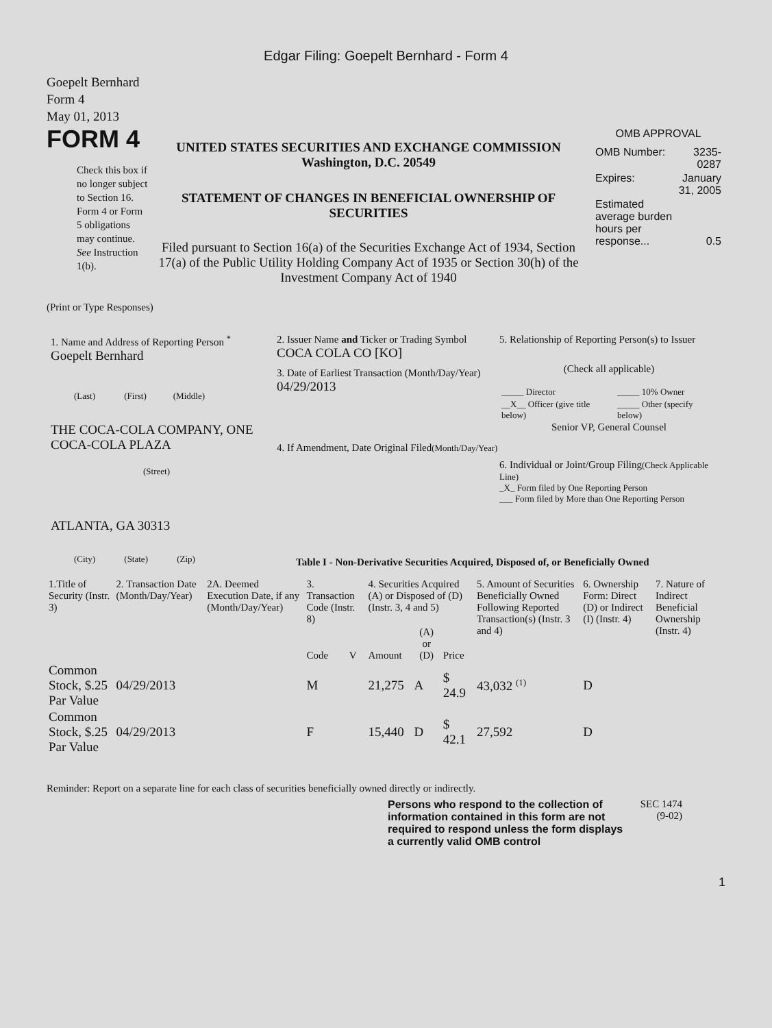Edgar Filing: Goepelt Bernhard - Form 4
Goepelt Bernhard
Form 4
May 01, 2013
FORM 4
Check this box if no longer subject to Section 16. Form 4 or Form 5 obligations may continue. See Instruction 1(b).
UNITED STATES SECURITIES AND EXCHANGE COMMISSION
Washington, D.C. 20549
STATEMENT OF CHANGES IN BENEFICIAL OWNERSHIP OF SECURITIES
Filed pursuant to Section 16(a) of the Securities Exchange Act of 1934, Section 17(a) of the Public Utility Holding Company Act of 1935 or Section 30(h) of the Investment Company Act of 1940
OMB APPROVAL
| OMB Number: | 3235-0287 |
| Expires: | January 31, 2005 |
| Estimated average burden hours per response... | 0.5 |
(Print or Type Responses)
1. Name and Address of Reporting Person <sup>*</sup>
Goepelt Bernhard
(Last) (First) (Middle)
THE COCA-COLA COMPANY, ONE COCA-COLA PLAZA
(Street)
ATLANTA, GA 30313
(City) (State) (Zip)
2. Issuer Name and Ticker or Trading Symbol
COCA COLA CO [KO]
3. Date of Earliest Transaction (Month/Day/Year)
04/29/2013
4. If Amendment, Date Original Filed(Month/Day/Year)
5. Relationship of Reporting Person(s) to Issuer
(Check all applicable)
| _____ Director | _____ 10% Owner |
| __X__ Officer (give title below) | _____ Other (specify below) |
Senior VP, General Counsel
6. Individual or Joint/Group Filing(Check Applicable Line)
_X_ Form filed by One Reporting Person
___ Form filed by More than One Reporting Person
Table I - Non-Derivative Securities Acquired, Disposed of, or Beneficially Owned
| 1.Title of Security (Instr. 3) | 2. Transaction Date (Month/Day/Year) | 2A. Deemed Execution Date, if any (Month/Day/Year) | 3. Transaction Code (Instr. 8) | | 4. Securities Acquired (A) or Disposed of (D) (Instr. 3, 4 and 5) | | | 5. Amount of Securities Beneficially Owned Following Reported Transaction(s) (Instr. 3 and 4) | 6. Ownership Form: Direct (D) or Indirect (I) (Instr. 4) | 7. Nature of Indirect Beneficial Ownership (Instr. 4) |
| --- | --- | --- | --- | --- | --- | --- | --- | --- | --- | --- |
| | | | Code | V | Amount | (A) or (D) | Price | | | |
| Common Stock, $.25 Par Value | 04/29/2013 | | M | | 21,275 | A | $ 24.9 | 43,032 <sup>(1)</sup> | D | |
| Common Stock, $.25 Par Value | 04/29/2013 | | F | | 15,440 | D | $ 42.1 | 27,592 | D | |
Reminder: Report on a separate line for each class of securities beneficially owned directly or indirectly.
Persons who respond to the collection of information contained in this form are not required to respond unless the form displays a currently valid OMB control
SEC 1474
(9-02)
1